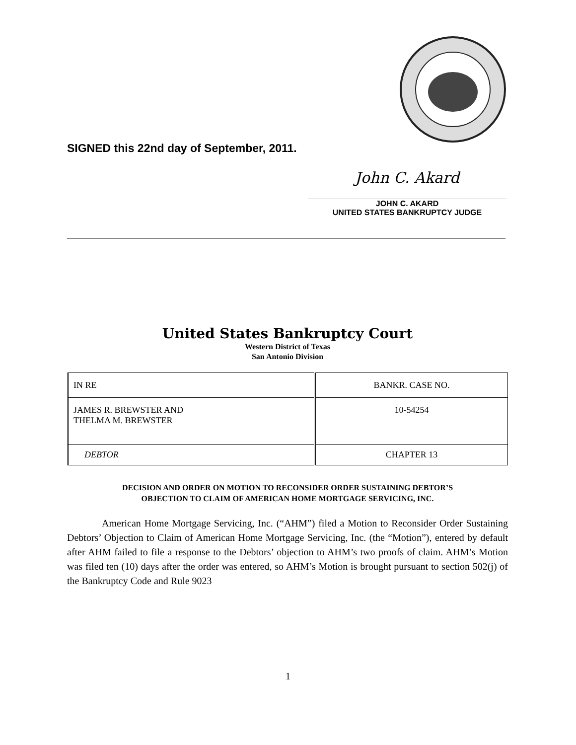SIGNED this 22nd day of September, 2011.
John C. Akard
JOHN C. AKARD
UNITED STATES BANKRUPTCY JUDGE
United States Bankruptcy Court
Western District of Texas
San Antonio Division
| IN RE | BANKR. CASE NO. |
| JAMES R. BREWSTER AND THELMA M. BREWSTER | 10-54254 |
| DEBTOR | CHAPTER 13 |
DECISION AND ORDER ON MOTION TO RECONSIDER ORDER SUSTAINING DEBTOR’S
OBJECTION TO CLAIM OF AMERICAN HOME MORTGAGE SERVICING, INC.
American Home Mortgage Servicing, Inc. (“AHM”) filed a Motion to Reconsider Order Sustaining Debtors’ Objection to Claim of American Home Mortgage Servicing, Inc. (the “Motion”), entered by default after AHM failed to file a response to the Debtors’ objection to AHM’s two proofs of claim. AHM’s Motion was filed ten (10) days after the order was entered, so AHM’s Motion is brought pursuant to section 502(j) of the Bankruptcy Code and Rule 9023
1